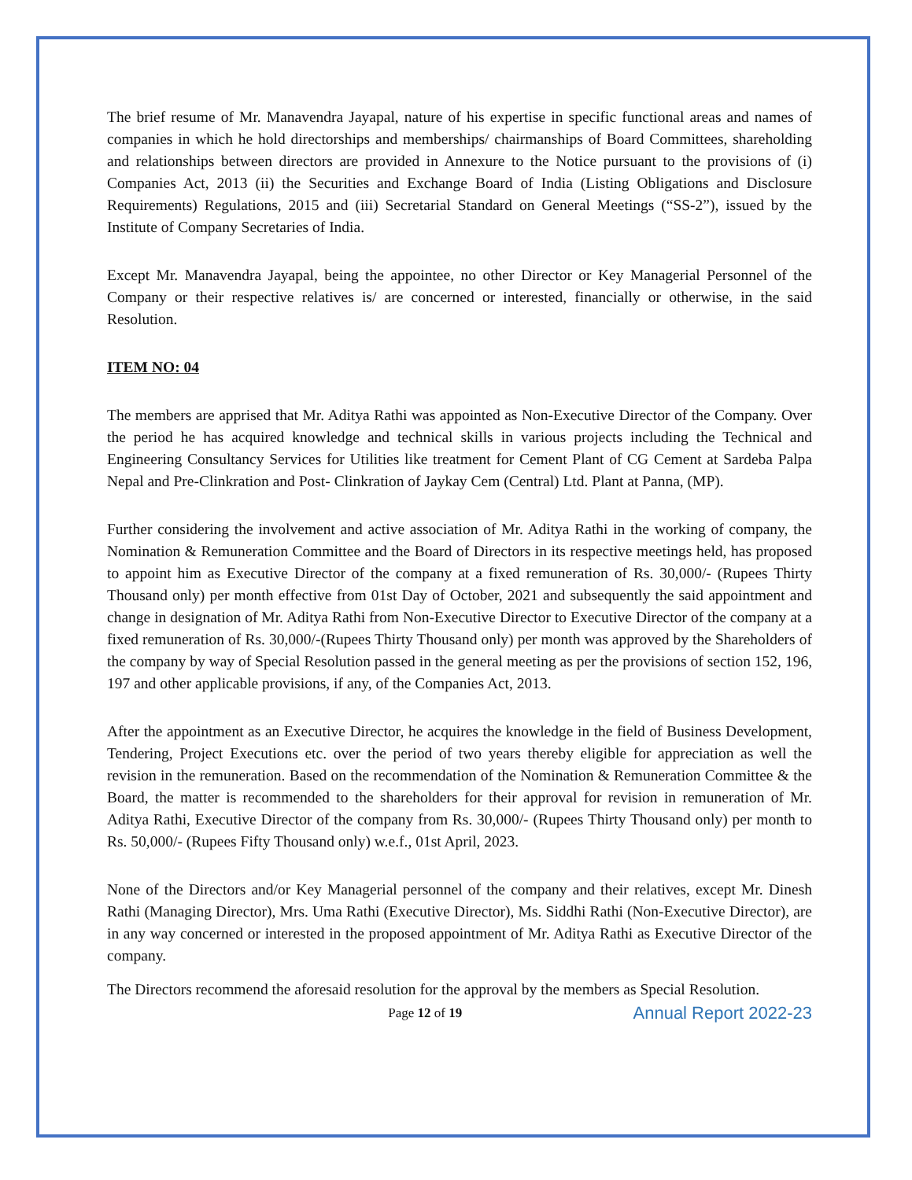The brief resume of Mr. Manavendra Jayapal, nature of his expertise in specific functional areas and names of companies in which he hold directorships and memberships/ chairmanships of Board Committees, shareholding and relationships between directors are provided in Annexure to the Notice pursuant to the provisions of (i) Companies Act, 2013 (ii) the Securities and Exchange Board of India (Listing Obligations and Disclosure Requirements) Regulations, 2015 and (iii) Secretarial Standard on General Meetings (“SS-2”), issued by the Institute of Company Secretaries of India.
Except Mr. Manavendra Jayapal, being the appointee, no other Director or Key Managerial Personnel of the Company or their respective relatives is/ are concerned or interested, financially or otherwise, in the said Resolution.
ITEM NO: 04
The members are apprised that Mr. Aditya Rathi was appointed as Non-Executive Director of the Company. Over the period he has acquired knowledge and technical skills in various projects including the Technical and Engineering Consultancy Services for Utilities like treatment for Cement Plant of CG Cement at Sardeba Palpa Nepal and Pre-Clinkration and Post- Clinkration of Jaykay Cem (Central) Ltd. Plant at Panna, (MP).
Further considering the involvement and active association of Mr. Aditya Rathi in the working of company, the Nomination & Remuneration Committee and the Board of Directors in its respective meetings held, has proposed to appoint him as Executive Director of the company at a fixed remuneration of Rs. 30,000/- (Rupees Thirty Thousand only) per month effective from 01st Day of October, 2021 and subsequently the said appointment and change in designation of Mr. Aditya Rathi from Non-Executive Director to Executive Director of the company at a fixed remuneration of Rs. 30,000/-(Rupees Thirty Thousand only) per month was approved by the Shareholders of the company by way of Special Resolution passed in the general meeting as per the provisions of section 152, 196, 197 and other applicable provisions, if any, of the Companies Act, 2013.
After the appointment as an Executive Director, he acquires the knowledge in the field of Business Development, Tendering, Project Executions etc. over the period of two years thereby eligible for appreciation as well the revision in the remuneration. Based on the recommendation of the Nomination & Remuneration Committee & the Board, the matter is recommended to the shareholders for their approval for revision in remuneration of Mr. Aditya Rathi, Executive Director of the company from Rs. 30,000/- (Rupees Thirty Thousand only) per month to Rs. 50,000/- (Rupees Fifty Thousand only) w.e.f., 01st April, 2023.
None of the Directors and/or Key Managerial personnel of the company and their relatives, except Mr. Dinesh Rathi (Managing Director), Mrs. Uma Rathi (Executive Director), Ms. Siddhi Rathi (Non-Executive Director), are in any way concerned or interested in the proposed appointment of Mr. Aditya Rathi as Executive Director of the company.
The Directors recommend the aforesaid resolution for the approval by the members as Special Resolution.
Page 12 of 19
Annual Report 2022-23